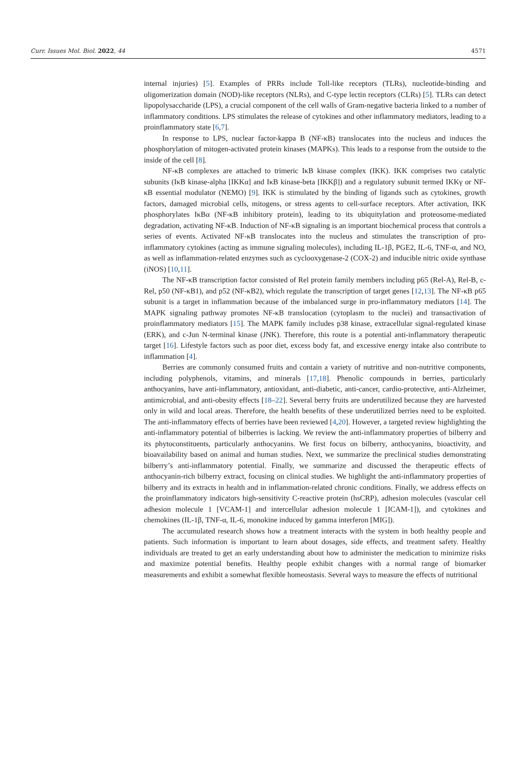Curr. Issues Mol. Biol. 2022, 44 4571
internal injuries) [5]. Examples of PRRs include Toll-like receptors (TLRs), nucleotide-binding and oligomerization domain (NOD)-like receptors (NLRs), and C-type lectin receptors (CLRs) [5]. TLRs can detect lipopolysaccharide (LPS), a crucial component of the cell walls of Gram-negative bacteria linked to a number of inflammatory conditions. LPS stimulates the release of cytokines and other inflammatory mediators, leading to a proinflammatory state [6,7].
In response to LPS, nuclear factor-kappa B (NF-κB) translocates into the nucleus and induces the phosphorylation of mitogen-activated protein kinases (MAPKs). This leads to a response from the outside to the inside of the cell [8].
NF-κB complexes are attached to trimeric IκB kinase complex (IKK). IKK comprises two catalytic subunits (IκB kinase-alpha [IKKα] and IκB kinase-beta [IKKβ]) and a regulatory subunit termed IKKγ or NF-κB essential modulator (NEMO) [9]. IKK is stimulated by the binding of ligands such as cytokines, growth factors, damaged microbial cells, mitogens, or stress agents to cell-surface receptors. After activation, IKK phosphorylates IκBα (NF-κB inhibitory protein), leading to its ubiquitylation and proteosome-mediated degradation, activating NF-κB. Induction of NF-κB signaling is an important biochemical process that controls a series of events. Activated NF-κB translocates into the nucleus and stimulates the transcription of pro-inflammatory cytokines (acting as immune signaling molecules), including IL-1β, PGE2, IL-6, TNF-α, and NO, as well as inflammation-related enzymes such as cyclooxygenase-2 (COX-2) and inducible nitric oxide synthase (iNOS) [10,11].
The NF-κB transcription factor consisted of Rel protein family members including p65 (Rel-A), Rel-B, c-Rel, p50 (NF-κB1), and p52 (NF-κB2), which regulate the transcription of target genes [12,13]. The NF-κB p65 subunit is a target in inflammation because of the imbalanced surge in pro-inflammatory mediators [14]. The MAPK signaling pathway promotes NF-κB translocation (cytoplasm to the nuclei) and transactivation of proinflammatory mediators [15]. The MAPK family includes p38 kinase, extracellular signal-regulated kinase (ERK), and c-Jun N-terminal kinase (JNK). Therefore, this route is a potential anti-inflammatory therapeutic target [16]. Lifestyle factors such as poor diet, excess body fat, and excessive energy intake also contribute to inflammation [4].
Berries are commonly consumed fruits and contain a variety of nutritive and non-nutritive components, including polyphenols, vitamins, and minerals [17,18]. Phenolic compounds in berries, particularly anthocyanins, have anti-inflammatory, antioxidant, anti-diabetic, anti-cancer, cardio-protective, anti-Alzheimer, antimicrobial, and anti-obesity effects [18–22]. Several berry fruits are underutilized because they are harvested only in wild and local areas. Therefore, the health benefits of these underutilized berries need to be exploited. The anti-inflammatory effects of berries have been reviewed [4,20]. However, a targeted review highlighting the anti-inflammatory potential of bilberries is lacking. We review the anti-inflammatory properties of bilberry and its phytoconstituents, particularly anthocyanins. We first focus on bilberry, anthocyanins, bioactivity, and bioavailability based on animal and human studies. Next, we summarize the preclinical studies demonstrating bilberry’s anti-inflammatory potential. Finally, we summarize and discussed the therapeutic effects of anthocyanin-rich bilberry extract, focusing on clinical studies. We highlight the anti-inflammatory properties of bilberry and its extracts in health and in inflammation-related chronic conditions. Finally, we address effects on the proinflammatory indicators high-sensitivity C-reactive protein (hsCRP), adhesion molecules (vascular cell adhesion molecule 1 [VCAM-1] and intercellular adhesion molecule 1 [ICAM-1]), and cytokines and chemokines (IL-1β, TNF-α, IL-6, monokine induced by gamma interferon [MIG]).
The accumulated research shows how a treatment interacts with the system in both healthy people and patients. Such information is important to learn about dosages, side effects, and treatment safety. Healthy individuals are treated to get an early understanding about how to administer the medication to minimize risks and maximize potential benefits. Healthy people exhibit changes with a normal range of biomarker measurements and exhibit a somewhat flexible homeostasis. Several ways to measure the effects of nutritional